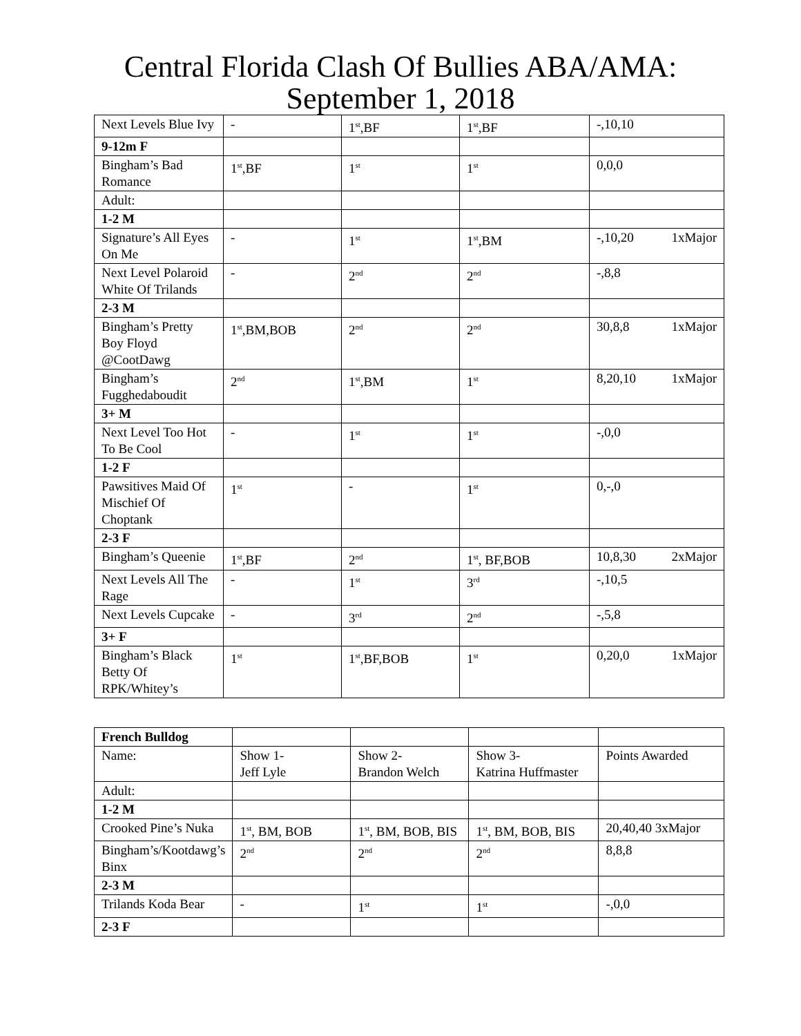Central Florida Clash Of Bullies ABA/AMA:
September 1, 2018
| Next Levels Blue Ivy | - | 1<sup>st</sup>,BF | 1<sup>st</sup>,BF | -,10,10 |
| 9-12m F | | | | |
| Bingham’s Bad Romance | 1<sup>st</sup>,BF | 1<sup>st</sup> | 1<sup>st</sup> | 0,0,0 |
| Adult: | | | | |
| 1-2 M | | | | |
| Signature’s All Eyes On Me | - | 1<sup>st</sup> | 1<sup>st</sup>,BM | -,10,20 1xMajor |
| Next Level Polaroid White Of Trilands | - | 2<sup>nd</sup> | 2<sup>nd</sup> | -,8,8 |
| 2-3 M | | | | |
| Bingham’s Pretty Boy Floyd @CootDawg | 1<sup>st</sup>,BM,BOB | 2<sup>nd</sup> | 2<sup>nd</sup> | 30,8,8 1xMajor |
| Bingham’s Fugghedaboudit | 2<sup>nd</sup> | 1<sup>st</sup>,BM | 1<sup>st</sup> | 8,20,10 1xMajor |
| 3+ M | | | | |
| Next Level Too Hot To Be Cool | - | 1<sup>st</sup> | 1<sup>st</sup> | -,0,0 |
| 1-2 F | | | | |
| Pawsitives Maid Of Mischief Of Choptank | 1<sup>st</sup> | - | 1<sup>st</sup> | 0,-,0 |
| 2-3 F | | | | |
| Bingham’s Queenie | 1<sup>st</sup>,BF | 2<sup>nd</sup> | 1<sup>st</sup>, BF,BOB | 10,8,30 2xMajor |
| Next Levels All The Rage | - | 1<sup>st</sup> | 3<sup>rd</sup> | -,10,5 |
| Next Levels Cupcake | - | 3<sup>rd</sup> | 2<sup>nd</sup> | -,5,8 |
| 3+ F | | | | |
| Bingham’s Black Betty Of RPK/Whitey’s | 1<sup>st</sup> | 1<sup>st</sup>,BF,BOB | 1<sup>st</sup> | 0,20,0 1xMajor |
| French Bulldog | | | | |
| Name: | Show 1- Jeff Lyle | Show 2- Brandon Welch | Show 3- Katrina Huffmaster | Points Awarded |
| Adult: | | | | |
| 1-2 M | | | | |
| Crooked Pine’s Nuka | 1<sup>st</sup>, BM, BOB | 1<sup>st</sup>, BM, BOB, BIS | 1<sup>st</sup>, BM, BOB, BIS | 20,40,40 3xMajor |
| Bingham’s/Kootdawg’s Binx | 2<sup>nd</sup> | 2<sup>nd</sup> | 2<sup>nd</sup> | 8,8,8 |
| 2-3 M | | | | |
| Trilands Koda Bear | - | 1<sup>st</sup> | 1<sup>st</sup> | -,0,0 |
| 2-3 F | | | | |